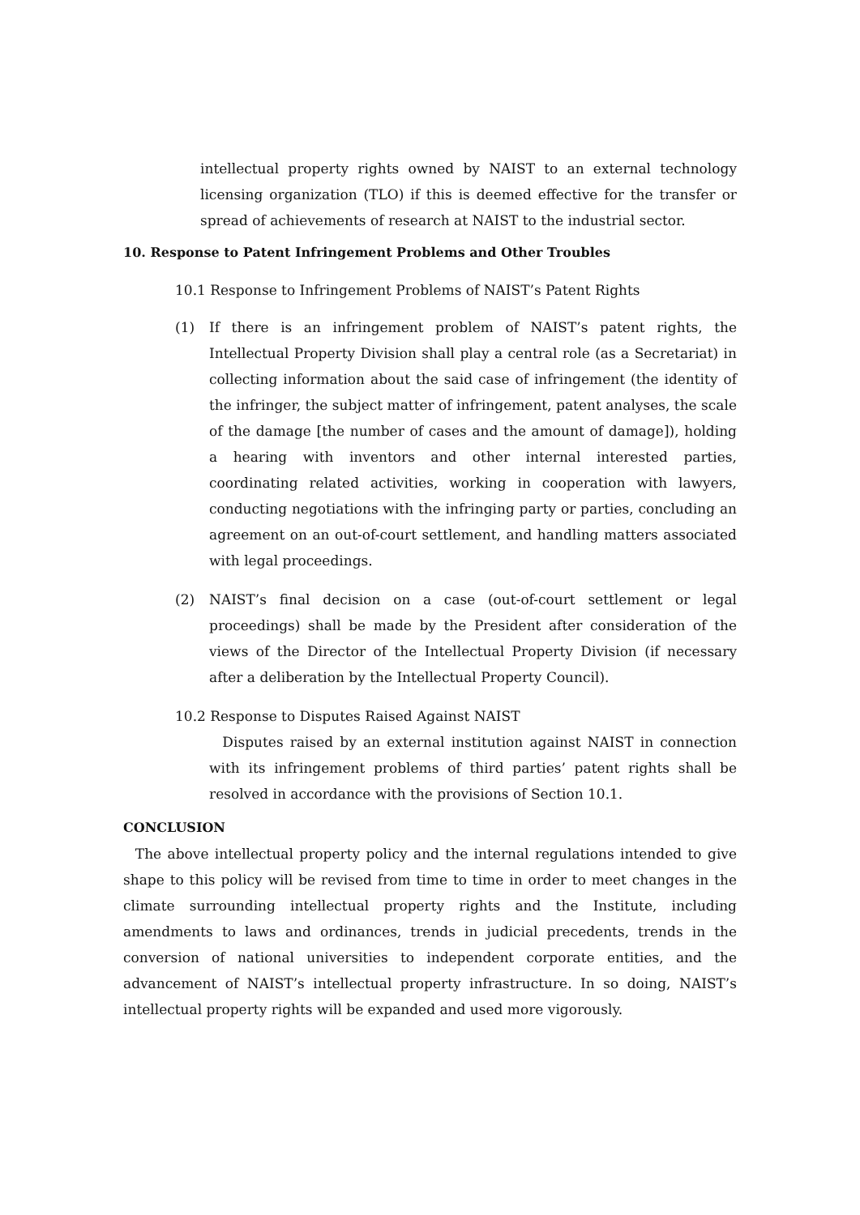intellectual property rights owned by NAIST to an external technology licensing organization (TLO) if this is deemed effective for the transfer or spread of achievements of research at NAIST to the industrial sector.
10. Response to Patent Infringement Problems and Other Troubles
10.1 Response to Infringement Problems of NAIST’s Patent Rights
(1) If there is an infringement problem of NAIST’s patent rights, the Intellectual Property Division shall play a central role (as a Secretariat) in collecting information about the said case of infringement (the identity of the infringer, the subject matter of infringement, patent analyses, the scale of the damage [the number of cases and the amount of damage]), holding a hearing with inventors and other internal interested parties, coordinating related activities, working in cooperation with lawyers, conducting negotiations with the infringing party or parties, concluding an agreement on an out-of-court settlement, and handling matters associated with legal proceedings.
(2) NAIST’s final decision on a case (out-of-court settlement or legal proceedings) shall be made by the President after consideration of the views of the Director of the Intellectual Property Division (if necessary after a deliberation by the Intellectual Property Council).
10.2 Response to Disputes Raised Against NAIST
Disputes raised by an external institution against NAIST in connection with its infringement problems of third parties’ patent rights shall be resolved in accordance with the provisions of Section 10.1.
CONCLUSION
The above intellectual property policy and the internal regulations intended to give shape to this policy will be revised from time to time in order to meet changes in the climate surrounding intellectual property rights and the Institute, including amendments to laws and ordinances, trends in judicial precedents, trends in the conversion of national universities to independent corporate entities, and the advancement of NAIST’s intellectual property infrastructure. In so doing, NAIST’s intellectual property rights will be expanded and used more vigorously.